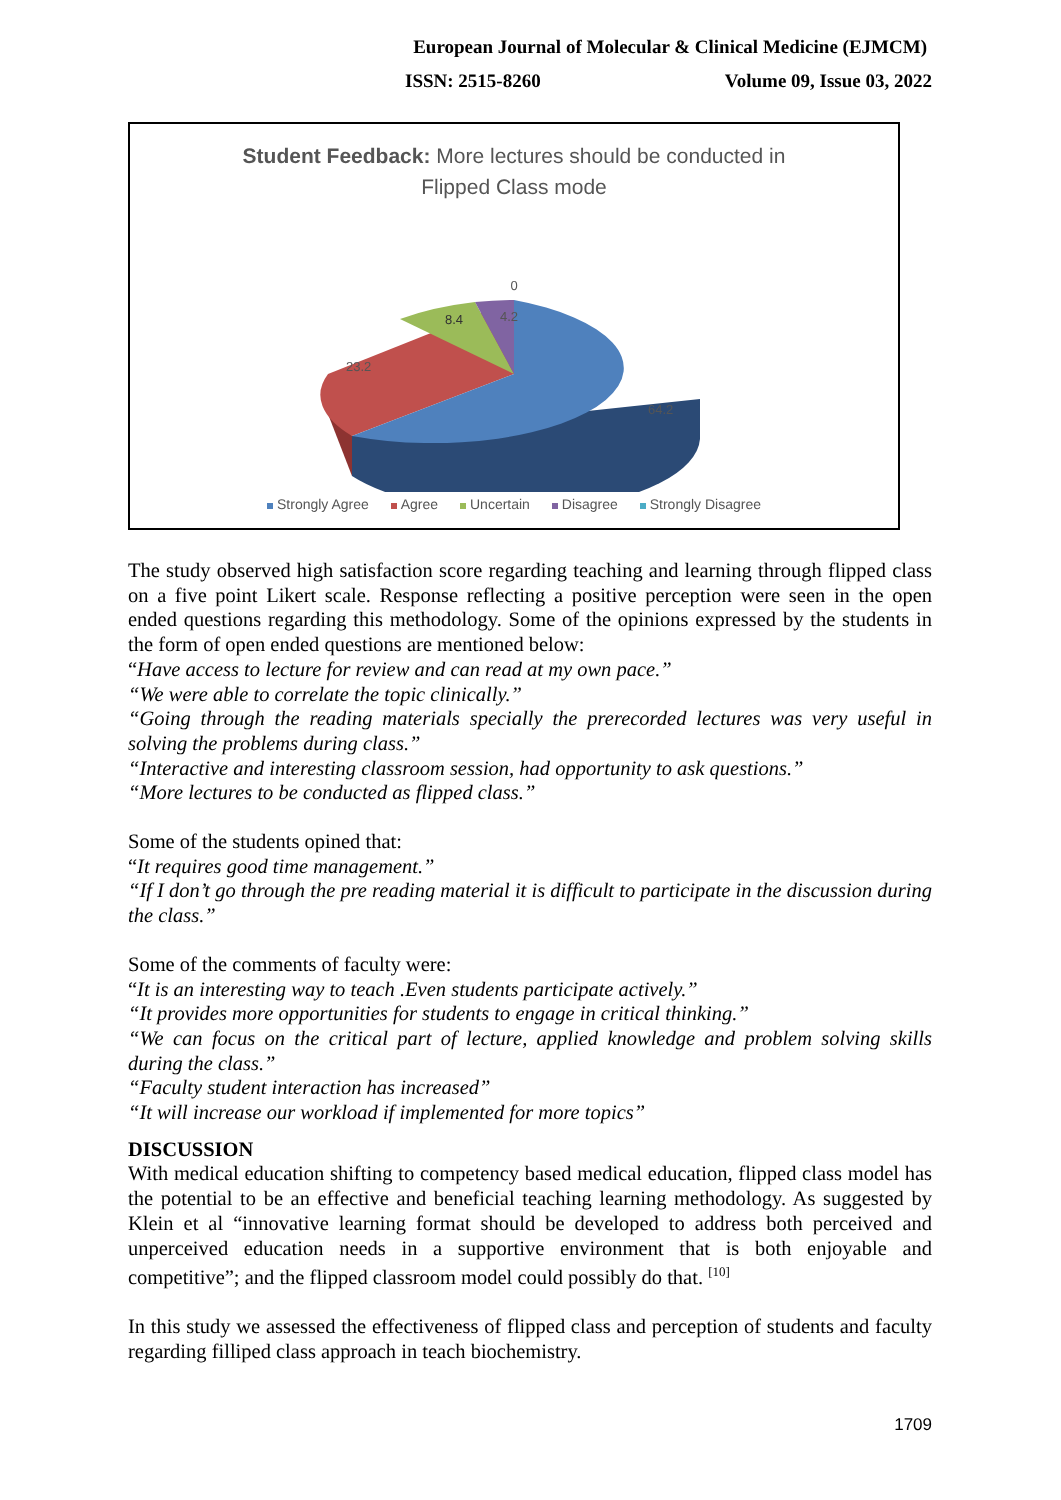European Journal of Molecular & Clinical Medicine (EJMCM)
ISSN: 2515-8260 Volume 09, Issue 03, 2022
Student Feedback: More lectures should be conducted in
Flipped Class mode
0
4.2
8.4
23.2
64.2
Strongly Agree Agree Uncertain Disagree Strongly Disagree
The study observed high satisfaction score regarding teaching and learning through flipped class on a five point Likert scale. Response reflecting a positive perception were seen in the open ended questions regarding this methodology. Some of the opinions expressed by the students in the form of open ended questions are mentioned below:
“Have access to lecture for review and can read at my own pace.”
“We were able to correlate the topic clinically.”
“Going through the reading materials specially the prerecorded lectures was very useful in solving the problems during class.”
“Interactive and interesting classroom session, had opportunity to ask questions.”
“More lectures to be conducted as flipped class.”
Some of the students opined that:
“It requires good time management.”
“If I don’t go through the pre reading material it is difficult to participate in the discussion during the class.”
Some of the comments of faculty were:
“It is an interesting way to teach .Even students participate actively.”
“It provides more opportunities for students to engage in critical thinking.”
“We can focus on the critical part of lecture, applied knowledge and problem solving skills during the class.”
“Faculty student interaction has increased”
“It will increase our workload if implemented for more topics”
DISCUSSION
With medical education shifting to competency based medical education, flipped class model has the potential to be an effective and beneficial teaching learning methodology. As suggested by Klein et al “innovative learning format should be developed to address both perceived and unperceived education needs in a supportive environment that is both enjoyable and competitive”; and the flipped classroom model could possibly do that. <sup>[10]</sup>
In this study we assessed the effectiveness of flipped class and perception of students and faculty regarding filliped class approach in teach biochemistry.
1709